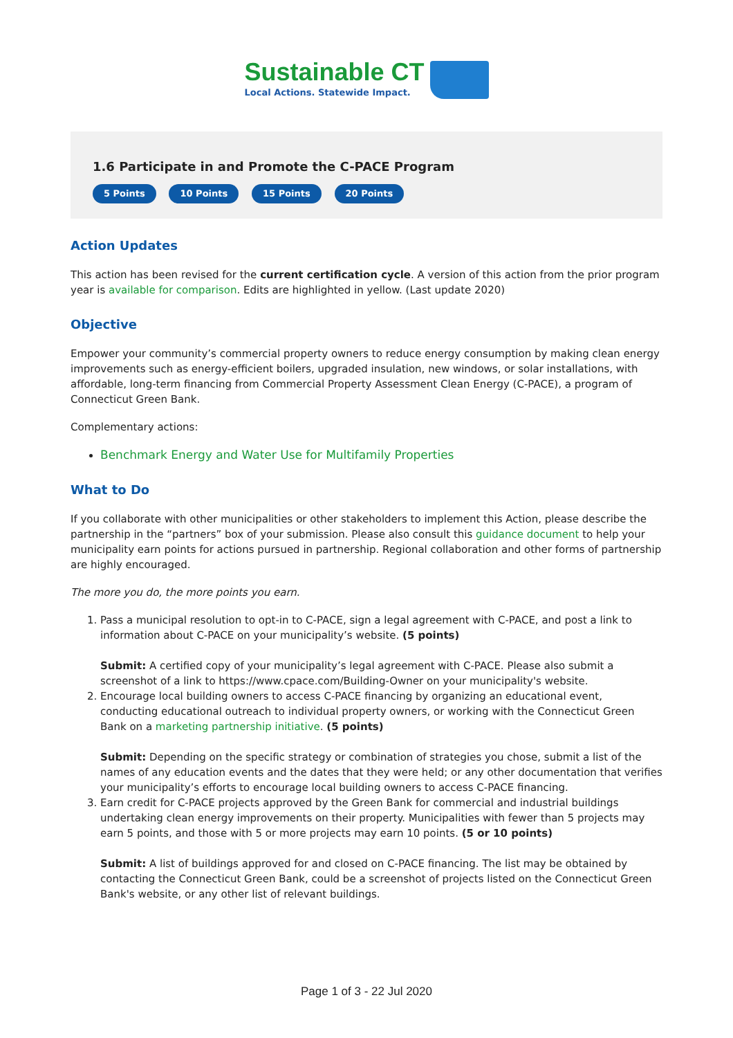Sustainable CT
Local Actions. Statewide Impact.
1.6 Participate in and Promote the C-PACE Program
5 Points 10 Points 15 Points 20 Points
Action Updates
This action has been revised for the current certification cycle. A version of this action from the prior program year is available for comparison. Edits are highlighted in yellow. (Last update 2020)
Objective
Empower your community’s commercial property owners to reduce energy consumption by making clean energy improvements such as energy-efficient boilers, upgraded insulation, new windows, or solar installations, with affordable, long-term financing from Commercial Property Assessment Clean Energy (C-PACE), a program of Connecticut Green Bank.
Complementary actions:
Benchmark Energy and Water Use for Multifamily Properties
What to Do
If you collaborate with other municipalities or other stakeholders to implement this Action, please describe the partnership in the “partners” box of your submission. Please also consult this guidance document to help your municipality earn points for actions pursued in partnership. Regional collaboration and other forms of partnership are highly encouraged.
The more you do, the more points you earn.
1. Pass a municipal resolution to opt-in to C-PACE, sign a legal agreement with C-PACE, and post a link to information about C-PACE on your municipality’s website. (5 points)
Submit: A certified copy of your municipality’s legal agreement with C-PACE. Please also submit a screenshot of a link to https://www.cpace.com/Building-Owner on your municipality's website.
2. Encourage local building owners to access C-PACE financing by organizing an educational event, conducting educational outreach to individual property owners, or working with the Connecticut Green Bank on a marketing partnership initiative. (5 points)
Submit: Depending on the specific strategy or combination of strategies you chose, submit a list of the names of any education events and the dates that they were held; or any other documentation that verifies your municipality’s efforts to encourage local building owners to access C-PACE financing.
3. Earn credit for C-PACE projects approved by the Green Bank for commercial and industrial buildings undertaking clean energy improvements on their property. Municipalities with fewer than 5 projects may earn 5 points, and those with 5 or more projects may earn 10 points. (5 or 10 points)
Submit: A list of buildings approved for and closed on C-PACE financing. The list may be obtained by contacting the Connecticut Green Bank, could be a screenshot of projects listed on the Connecticut Green Bank's website, or any other list of relevant buildings.
Page 1 of 3 - 22 Jul 2020